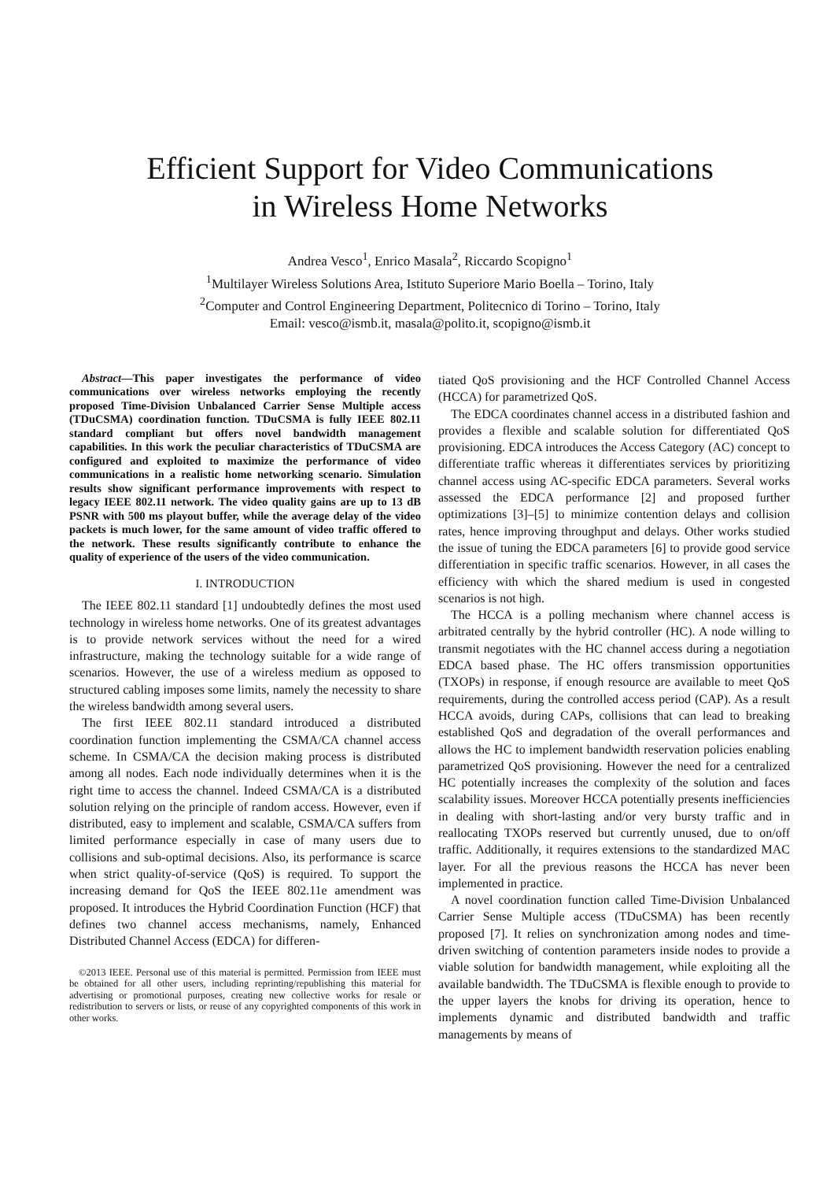Efficient Support for Video Communications
in Wireless Home Networks
Andrea Vesco<sup>1</sup>, Enrico Masala<sup>2</sup>, Riccardo Scopigno<sup>1</sup>
<sup>1</sup> Multilayer Wireless Solutions Area, Istituto Superiore Mario Boella – Torino, Italy
<sup>2</sup> Computer and Control Engineering Department, Politecnico di Torino – Torino, Italy
Email: vesco@ismb.it, masala@polito.it, scopigno@ismb.it
Abstract—This paper investigates the performance of video communications over wireless networks employing the recently proposed Time-Division Unbalanced Carrier Sense Multiple access (TDuCSMA) coordination function. TDuCSMA is fully IEEE 802.11 standard compliant but offers novel bandwidth management capabilities. In this work the peculiar characteristics of TDuCSMA are configured and exploited to maximize the performance of video communications in a realistic home networking scenario. Simulation results show significant performance improvements with respect to legacy IEEE 802.11 network. The video quality gains are up to 13 dB PSNR with 500 ms playout buffer, while the average delay of the video packets is much lower, for the same amount of video traffic offered to the network. These results significantly contribute to enhance the quality of experience of the users of the video communication.
I. INTRODUCTION
The IEEE 802.11 standard [1] undoubtedly defines the most used technology in wireless home networks. One of its greatest advantages is to provide network services without the need for a wired infrastructure, making the technology suitable for a wide range of scenarios. However, the use of a wireless medium as opposed to structured cabling imposes some limits, namely the necessity to share the wireless bandwidth among several users.
The first IEEE 802.11 standard introduced a distributed coordination function implementing the CSMA/CA channel access scheme. In CSMA/CA the decision making process is distributed among all nodes. Each node individually determines when it is the right time to access the channel. Indeed CSMA/CA is a distributed solution relying on the principle of random access. However, even if distributed, easy to implement and scalable, CSMA/CA suffers from limited performance especially in case of many users due to collisions and sub-optimal decisions. Also, its performance is scarce when strict quality-of-service (QoS) is required. To support the increasing demand for QoS the IEEE 802.11e amendment was proposed. It introduces the Hybrid Coordination Function (HCF) that defines two channel access mechanisms, namely, Enhanced Distributed Channel Access (EDCA) for differen-
©2013 IEEE. Personal use of this material is permitted. Permission from IEEE must be obtained for all other users, including reprinting/republishing this material for advertising or promotional purposes, creating new collective works for resale or redistribution to servers or lists, or reuse of any copyrighted components of this work in other works.
tiated QoS provisioning and the HCF Controlled Channel Access (HCCA) for parametrized QoS.
The EDCA coordinates channel access in a distributed fashion and provides a flexible and scalable solution for differentiated QoS provisioning. EDCA introduces the Access Category (AC) concept to differentiate traffic whereas it differentiates services by prioritizing channel access using AC-specific EDCA parameters. Several works assessed the EDCA performance [2] and proposed further optimizations [3]–[5] to minimize contention delays and collision rates, hence improving throughput and delays. Other works studied the issue of tuning the EDCA parameters [6] to provide good service differentiation in specific traffic scenarios. However, in all cases the efficiency with which the shared medium is used in congested scenarios is not high.
The HCCA is a polling mechanism where channel access is arbitrated centrally by the hybrid controller (HC). A node willing to transmit negotiates with the HC channel access during a negotiation EDCA based phase. The HC offers transmission opportunities (TXOPs) in response, if enough resource are available to meet QoS requirements, during the controlled access period (CAP). As a result HCCA avoids, during CAPs, collisions that can lead to breaking established QoS and degradation of the overall performances and allows the HC to implement bandwidth reservation policies enabling parametrized QoS provisioning. However the need for a centralized HC potentially increases the complexity of the solution and faces scalability issues. Moreover HCCA potentially presents inefficiencies in dealing with short-lasting and/or very bursty traffic and in reallocating TXOPs reserved but currently unused, due to on/off traffic. Additionally, it requires extensions to the standardized MAC layer. For all the previous reasons the HCCA has never been implemented in practice.
A novel coordination function called Time-Division Unbalanced Carrier Sense Multiple access (TDuCSMA) has been recently proposed [7]. It relies on synchronization among nodes and time-driven switching of contention parameters inside nodes to provide a viable solution for bandwidth management, while exploiting all the available bandwidth. The TDuCSMA is flexible enough to provide to the upper layers the knobs for driving its operation, hence to implements dynamic and distributed bandwidth and traffic managements by means of